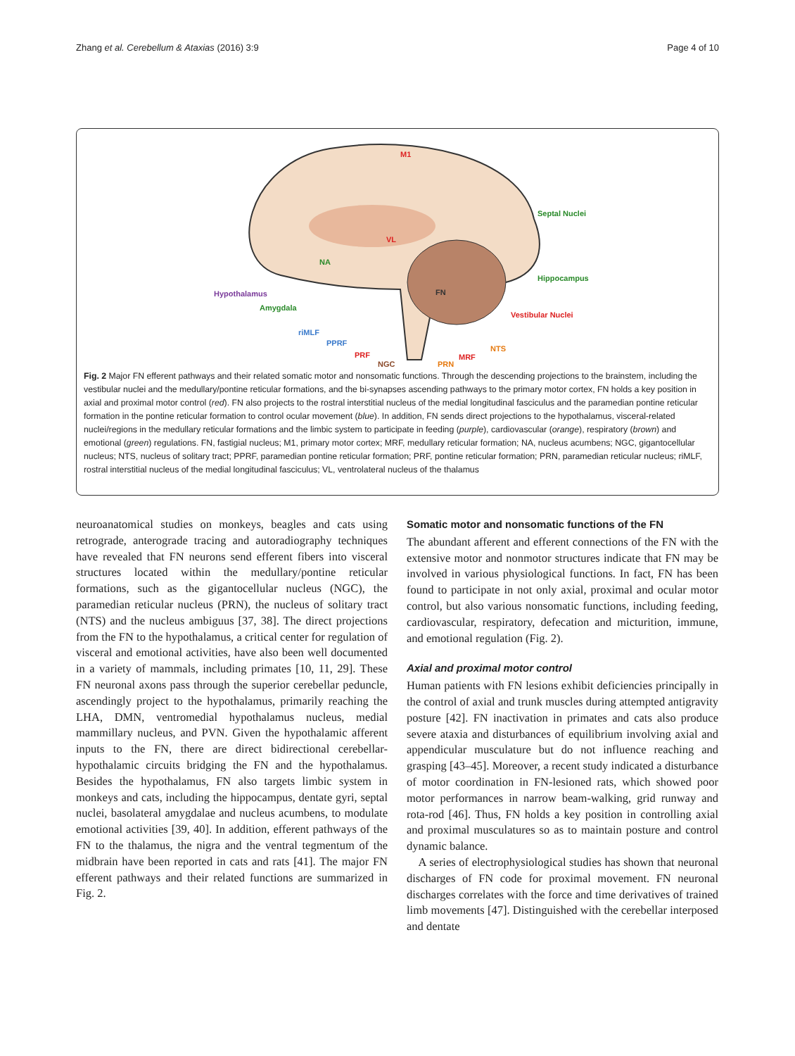Zhang et al. Cerebellum & Ataxias (2016) 3:9 Page 4 of 10
M1
Septal Nuclei
VL
NA
Hippocampus
Hypothalamus
FN
Amygdala
Vestibular Nuclei
riMLF
PPRF
NTS
PRF
MRF
NGC
PRN
Fig. 2 Major FN efferent pathways and their related somatic motor and nonsomatic functions. Through the descending projections to the brainstem, including the vestibular nuclei and the medullary/pontine reticular formations, and the bi-synapses ascending pathways to the primary motor cortex, FN holds a key position in axial and proximal motor control (red). FN also projects to the rostral interstitial nucleus of the medial longitudinal fasciculus and the paramedian pontine reticular formation in the pontine reticular formation to control ocular movement (blue). In addition, FN sends direct projections to the hypothalamus, visceral-related nuclei/regions in the medullary reticular formations and the limbic system to participate in feeding (purple), cardiovascular (orange), respiratory (brown) and emotional (green) regulations. FN, fastigial nucleus; M1, primary motor cortex; MRF, medullary reticular formation; NA, nucleus acumbens; NGC, gigantocellular nucleus; NTS, nucleus of solitary tract; PPRF, paramedian pontine reticular formation; PRF, pontine reticular formation; PRN, paramedian reticular nucleus; riMLF, rostral interstitial nucleus of the medial longitudinal fasciculus; VL, ventrolateral nucleus of the thalamus
neuroanatomical studies on monkeys, beagles and cats using retrograde, anterograde tracing and autoradiography techniques have revealed that FN neurons send efferent fibers into visceral structures located within the medullary/pontine reticular formations, such as the gigantocellular nucleus (NGC), the paramedian reticular nucleus (PRN), the nucleus of solitary tract (NTS) and the nucleus ambiguus [37, 38]. The direct projections from the FN to the hypothalamus, a critical center for regulation of visceral and emotional activities, have also been well documented in a variety of mammals, including primates [10, 11, 29]. These FN neuronal axons pass through the superior cerebellar peduncle, ascendingly project to the hypothalamus, primarily reaching the LHA, DMN, ventromedial hypothalamus nucleus, medial mammillary nucleus, and PVN. Given the hypothalamic afferent inputs to the FN, there are direct bidirectional cerebellar-hypothalamic circuits bridging the FN and the hypothalamus. Besides the hypothalamus, FN also targets limbic system in monkeys and cats, including the hippocampus, dentate gyri, septal nuclei, basolateral amygdalae and nucleus acumbens, to modulate emotional activities [39, 40]. In addition, efferent pathways of the FN to the thalamus, the nigra and the ventral tegmentum of the midbrain have been reported in cats and rats [41]. The major FN efferent pathways and their related functions are summarized in Fig. 2.
Somatic motor and nonsomatic functions of the FN
The abundant afferent and efferent connections of the FN with the extensive motor and nonmotor structures indicate that FN may be involved in various physiological functions. In fact, FN has been found to participate in not only axial, proximal and ocular motor control, but also various nonsomatic functions, including feeding, cardiovascular, respiratory, defecation and micturition, immune, and emotional regulation (Fig. 2).
Axial and proximal motor control
Human patients with FN lesions exhibit deficiencies principally in the control of axial and trunk muscles during attempted antigravity posture [42]. FN inactivation in primates and cats also produce severe ataxia and disturbances of equilibrium involving axial and appendicular musculature but do not influence reaching and grasping [43–45]. Moreover, a recent study indicated a disturbance of motor coordination in FN-lesioned rats, which showed poor motor performances in narrow beam-walking, grid runway and rota-rod [46]. Thus, FN holds a key position in controlling axial and proximal musculatures so as to maintain posture and control dynamic balance.
A series of electrophysiological studies has shown that neuronal discharges of FN code for proximal movement. FN neuronal discharges correlates with the force and time derivatives of trained limb movements [47]. Distinguished with the cerebellar interposed and dentate